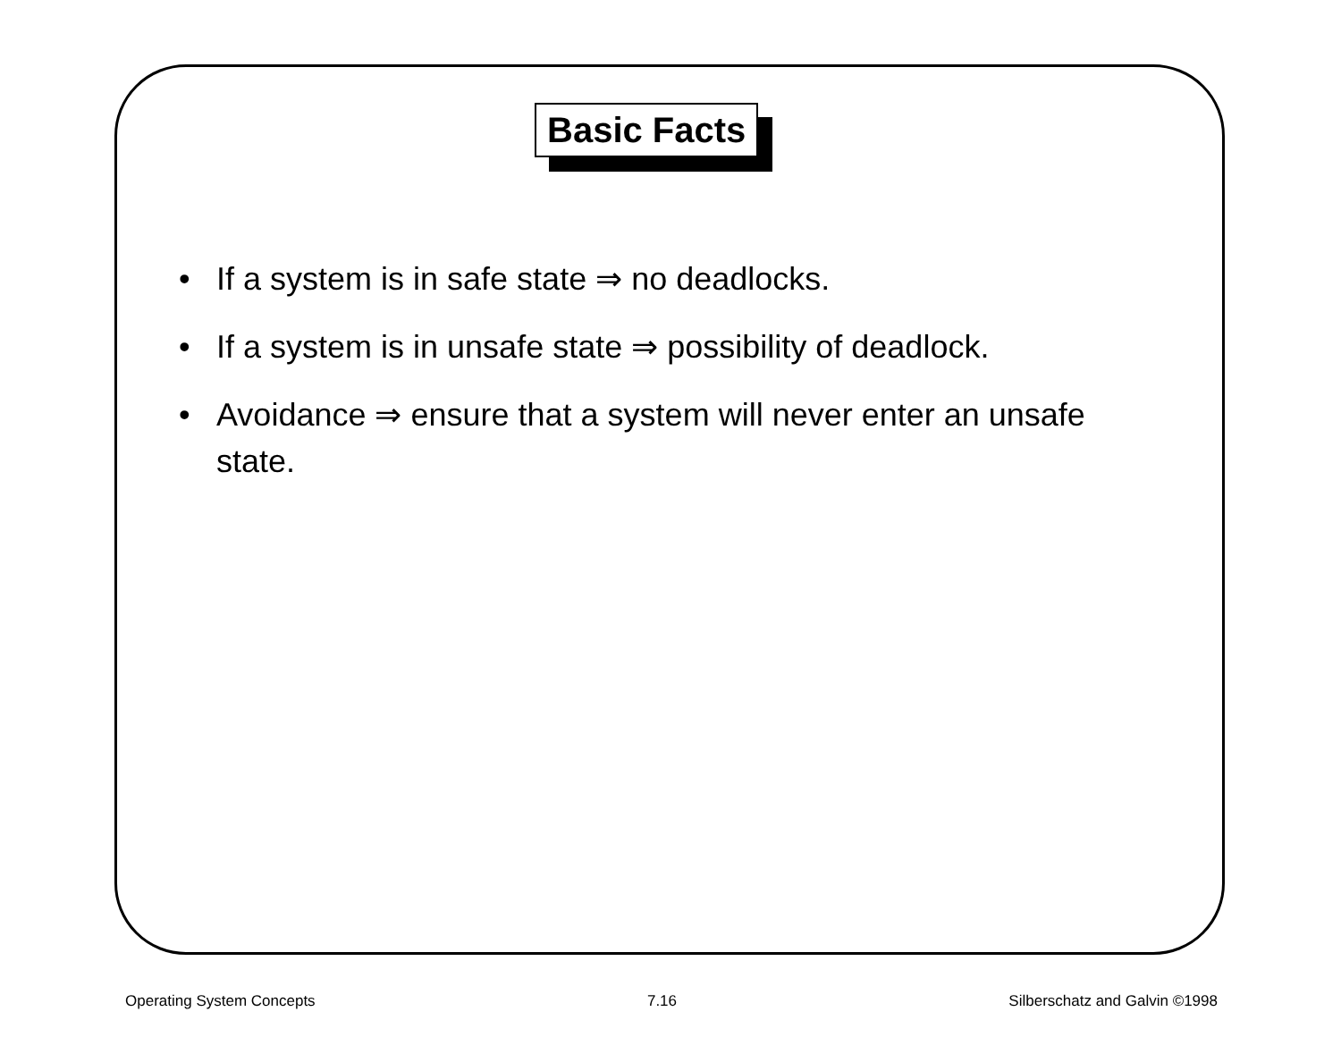Basic Facts
• If a system is in safe state ⇒ no deadlocks.
• If a system is in unsafe state ⇒ possibility of deadlock.
• Avoidance ⇒ ensure that a system will never enter an unsafe state.
Operating System Concepts 7.16 Silberschatz and Galvin ©1998